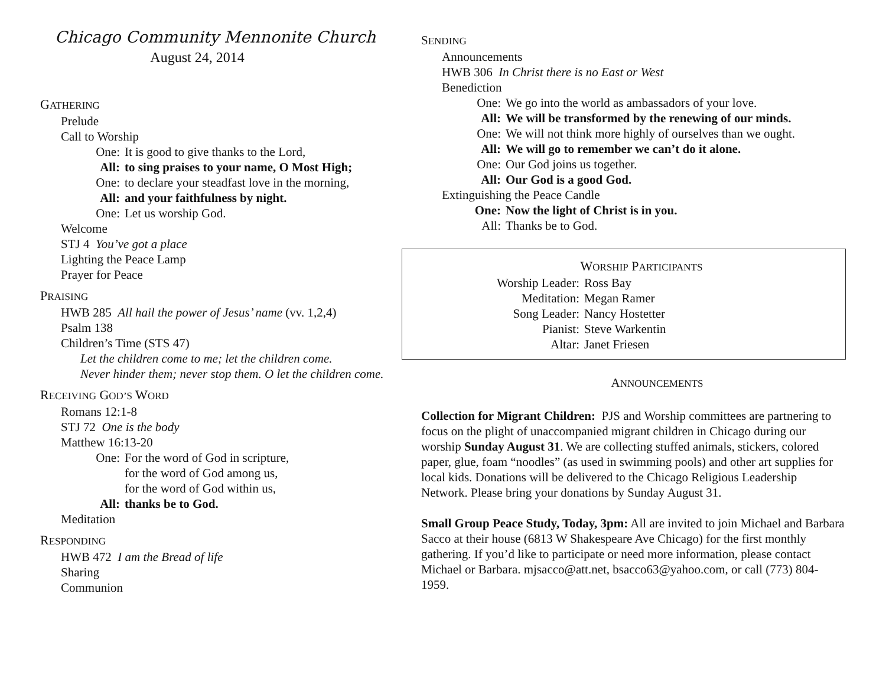Chicago Community Mennonite Church
August 24, 2014
GATHERING
Prelude
Call to Worship
One: It is good to give thanks to the Lord,
All: to sing praises to your name, O Most High;
One: to declare your steadfast love in the morning,
All: and your faithfulness by night.
One: Let us worship God.
Welcome
STJ 4 You’ve got a place
Lighting the Peace Lamp
Prayer for Peace
PRAISING
HWB 285 All hail the power of Jesus’ name (vv. 1,2,4)
Psalm 138
Children’s Time (STS 47)
Let the children come to me; let the children come.
Never hinder them; never stop them. O let the children come.
RECEIVING GOD’S WORD
Romans 12:1-8
STJ 72 One is the body
Matthew 16:13-20
One: For the word of God in scripture,
for the word of God among us,
for the word of God within us,
All: thanks be to God.
Meditation
RESPONDING
HWB 472 I am the Bread of life
Sharing
Communion
SENDING
Announcements
HWB 306 In Christ there is no East or West
Benediction
One: We go into the world as ambassadors of your love.
All: We will be transformed by the renewing of our minds.
One: We will not think more highly of ourselves than we ought.
All: We will go to remember we can’t do it alone.
One: Our God joins us together.
All: Our God is a good God.
Extinguishing the Peace Candle
One: Now the light of Christ is in you.
All: Thanks be to God.
WORSHIP PARTICIPANTS
Worship Leader: Ross Bay
Meditation: Megan Ramer
Song Leader: Nancy Hostetter
Pianist: Steve Warkentin
Altar: Janet Friesen
ANNOUNCEMENTS
Collection for Migrant Children: PJS and Worship committees are partnering to focus on the plight of unaccompanied migrant children in Chicago during our worship Sunday August 31. We are collecting stuffed animals, stickers, colored paper, glue, foam “noodles” (as used in swimming pools) and other art supplies for local kids. Donations will be delivered to the Chicago Religious Leadership Network. Please bring your donations by Sunday August 31.
Small Group Peace Study, Today, 3pm: All are invited to join Michael and Barbara Sacco at their house (6813 W Shakespeare Ave Chicago) for the first monthly gathering. If you’d like to participate or need more information, please contact Michael or Barbara. mjsacco@att.net, bsacco63@yahoo.com, or call (773) 804-1959.